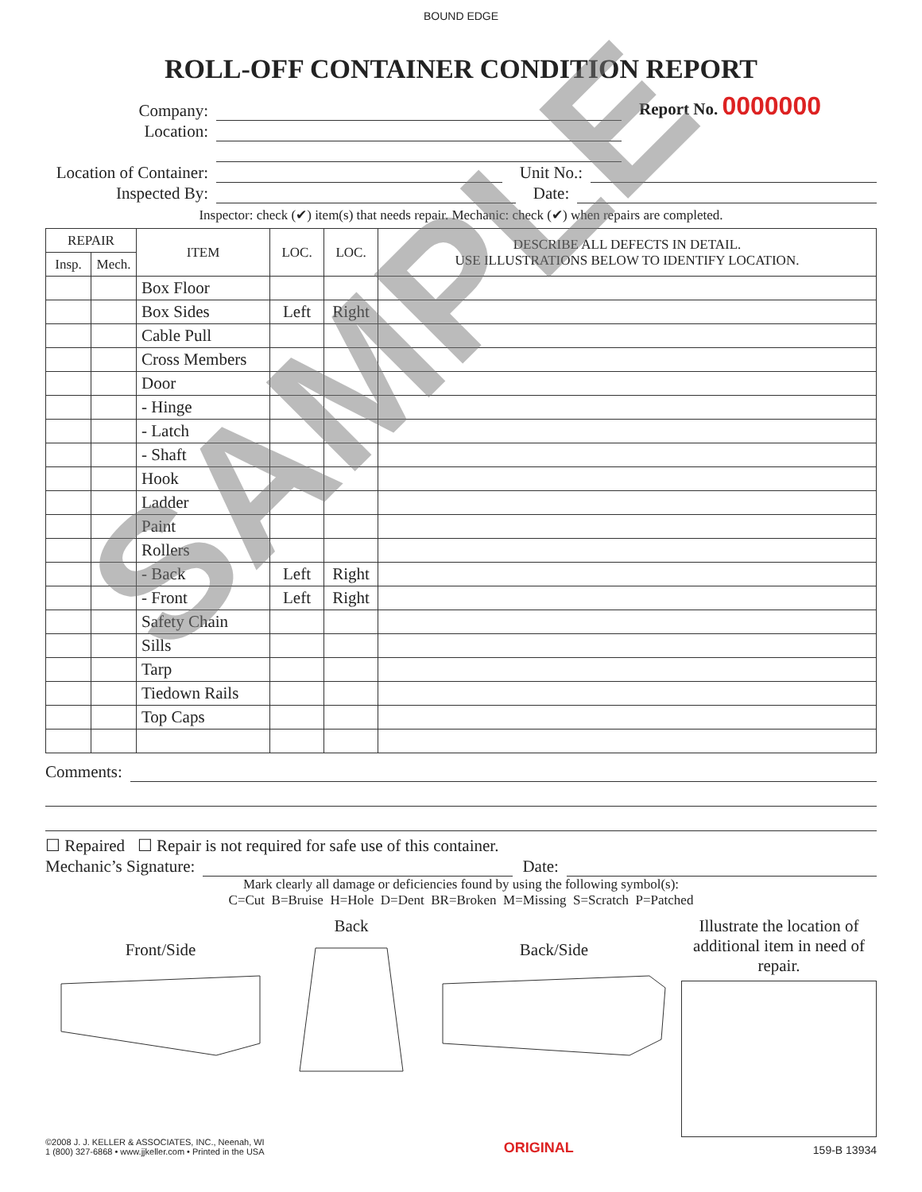BOUND EDGE
ROLL-OFF CONTAINER CONDITION REPORT
Company: Report No. 0000000
Location:
Location of Container: Unit No.:
Inspected By: Date:
Inspector: check (✔) item(s) that needs repair. Mechanic: check (✔) when repairs are completed.
| REPAIR | | ITEM | LOC. | LOC. | DESCRIBE ALL DEFECTS IN DETAIL. USE ILLUSTRATIONS BELOW TO IDENTIFY LOCATION. |
| --- | --- | --- | --- | --- | --- |
| Insp. | Mech. | | | | |
| | | Box Floor | | | |
| | | Box Sides | Left | Right | |
| | | Cable Pull | | | |
| | | Cross Members | | | |
| | | Door | | | |
| | | - Hinge | | | |
| | | - Latch | | | |
| | | - Shaft | | | |
| | | Hook | | | |
| | | Ladder | | | |
| | | Paint | | | |
| | | Rollers | | | |
| | | - Back | Left | Right | |
| | | - Front | Left | Right | |
| | | Safety Chain | | | |
| | | Sills | | | |
| | | Tarp | | | |
| | | Tiedown Rails | | | |
| | | Top Caps | | | |
Comments:
☐ Repaired ☐ Repair is not required for safe use of this container.
Mechanic’s Signature: Date:
Mark clearly all damage or deficiencies found by using the following symbol(s):
C=Cut B=Bruise H=Hole D=Dent BR=Broken M=Missing S=Scratch P=Patched
Front/Side
Back
Back/Side
Illustrate the location of additional item in need of repair.
©2008 J. J. KELLER & ASSOCIATES, INC., Neenah, WI
1 (800) 327-6868 • www.jjkeller.com • Printed in the USA ORIGINAL 159-B 13934
SAMPLE